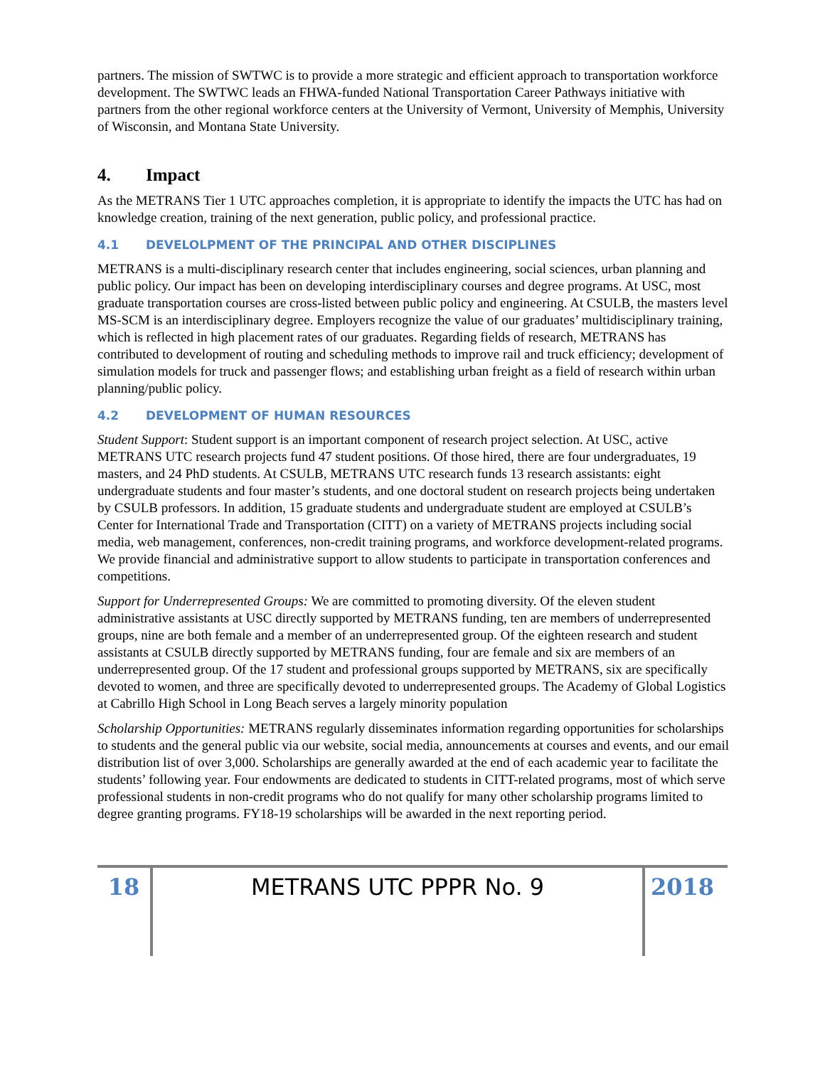partners. The mission of SWTWC is to provide a more strategic and efficient approach to transportation workforce development. The SWTWC leads an FHWA-funded National Transportation Career Pathways initiative with partners from the other regional workforce centers at the University of Vermont, University of Memphis, University of Wisconsin, and Montana State University.
4. Impact
As the METRANS Tier 1 UTC approaches completion, it is appropriate to identify the impacts the UTC has had on knowledge creation, training of the next generation, public policy, and professional practice.
4.1 DEVELOLPMENT OF THE PRINCIPAL AND OTHER DISCIPLINES
METRANS is a multi-disciplinary research center that includes engineering, social sciences, urban planning and public policy. Our impact has been on developing interdisciplinary courses and degree programs. At USC, most graduate transportation courses are cross-listed between public policy and engineering. At CSULB, the masters level MS-SCM is an interdisciplinary degree. Employers recognize the value of our graduates’ multidisciplinary training, which is reflected in high placement rates of our graduates. Regarding fields of research, METRANS has contributed to development of routing and scheduling methods to improve rail and truck efficiency; development of simulation models for truck and passenger flows; and establishing urban freight as a field of research within urban planning/public policy.
4.2 DEVELOPMENT OF HUMAN RESOURCES
Student Support: Student support is an important component of research project selection. At USC, active METRANS UTC research projects fund 47 student positions. Of those hired, there are four undergraduates, 19 masters, and 24 PhD students. At CSULB, METRANS UTC research funds 13 research assistants: eight undergraduate students and four master’s students, and one doctoral student on research projects being undertaken by CSULB professors. In addition, 15 graduate students and undergraduate student are employed at CSULB’s Center for International Trade and Transportation (CITT) on a variety of METRANS projects including social media, web management, conferences, non-credit training programs, and workforce development-related programs. We provide financial and administrative support to allow students to participate in transportation conferences and competitions.
Support for Underrepresented Groups: We are committed to promoting diversity. Of the eleven student administrative assistants at USC directly supported by METRANS funding, ten are members of underrepresented groups, nine are both female and a member of an underrepresented group. Of the eighteen research and student assistants at CSULB directly supported by METRANS funding, four are female and six are members of an underrepresented group. Of the 17 student and professional groups supported by METRANS, six are specifically devoted to women, and three are specifically devoted to underrepresented groups. The Academy of Global Logistics at Cabrillo High School in Long Beach serves a largely minority population
Scholarship Opportunities: METRANS regularly disseminates information regarding opportunities for scholarships to students and the general public via our website, social media, announcements at courses and events, and our email distribution list of over 3,000. Scholarships are generally awarded at the end of each academic year to facilitate the students’ following year. Four endowments are dedicated to students in CITT-related programs, most of which serve professional students in non-credit programs who do not qualify for many other scholarship programs limited to degree granting programs. FY18-19 scholarships will be awarded in the next reporting period.
18 METRANS UTC PPPR No. 9 2018